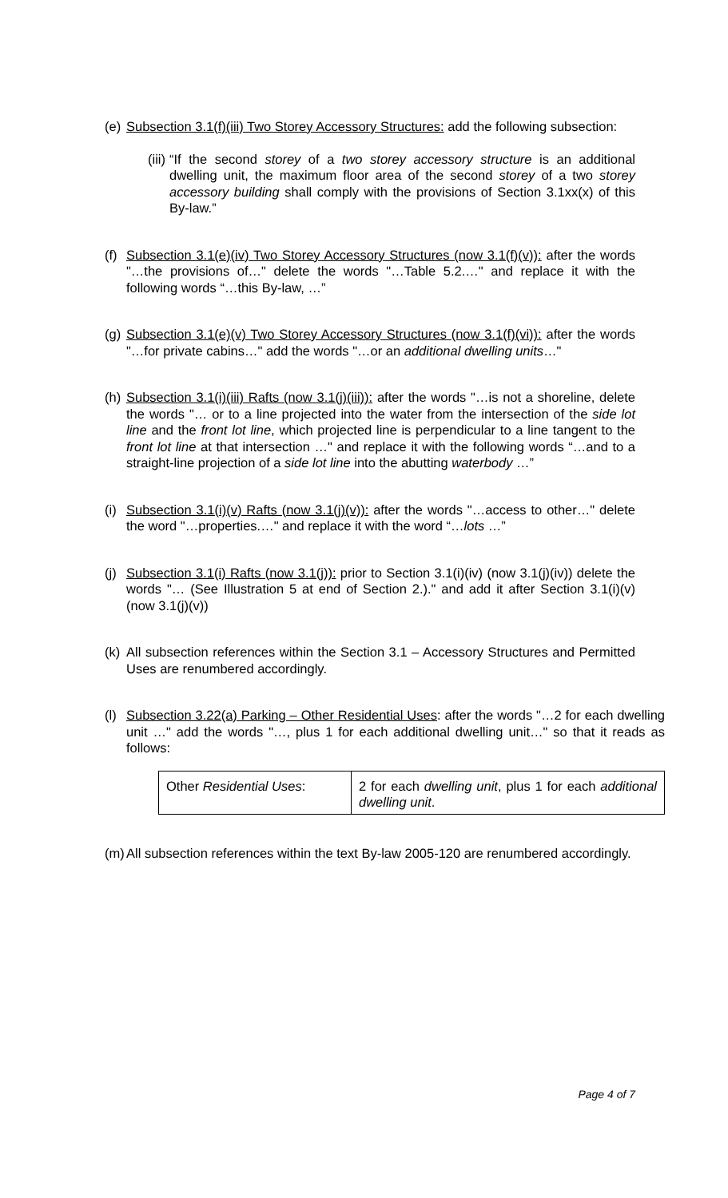(e)
Subsection 3.1(f)(iii) Two Storey Accessory Structures: add the following subsection:
(iii)
“If the second storey of a two storey accessory structure is an additional dwelling unit, the maximum floor area of the second storey of a two storey accessory building shall comply with the provisions of Section 3.1xx(x) of this By-law.”
(f)
Subsection 3.1(e)(iv) Two Storey Accessory Structures (now 3.1(f)(v)): after the words "…the provisions of…" delete the words "…Table 5.2.…" and replace it with the following words “…this By-law, …”
(g)
Subsection 3.1(e)(v) Two Storey Accessory Structures (now 3.1(f)(vi)): after the words "…for private cabins…" add the words "…or an additional dwelling units…"
(h)
Subsection 3.1(i)(iii) Rafts (now 3.1(j)(iii)): after the words "…is not a shoreline, delete the words "… or to a line projected into the water from the intersection of the side lot line and the front lot line, which projected line is perpendicular to a line tangent to the front lot line at that intersection …" and replace it with the following words “…and to a straight-line projection of a side lot line into the abutting waterbody …”
(i)
Subsection 3.1(i)(v) Rafts (now 3.1(j)(v)): after the words "…access to other…" delete the word "…properties.…" and replace it with the word “…lots …”
(j)
Subsection 3.1(i) Rafts (now 3.1(j)): prior to Section 3.1(i)(iv) (now 3.1(j)(iv)) delete the words "… (See Illustration 5 at end of Section 2.)." and add it after Section 3.1(i)(v) (now 3.1(j)(v))
(k)
All subsection references within the Section 3.1 – Accessory Structures and Permitted Uses are renumbered accordingly.
(l)
Subsection 3.22(a) Parking – Other Residential Uses: after the words "…2 for each dwelling unit …" add the words "…, plus 1 for each additional dwelling unit…" so that it reads as follows:
| Other Residential Uses : | 2 for each dwelling unit , plus 1 for each additional dwelling unit . |
(m)
All subsection references within the text By-law 2005-120 are renumbered accordingly.
Page 4 of 7